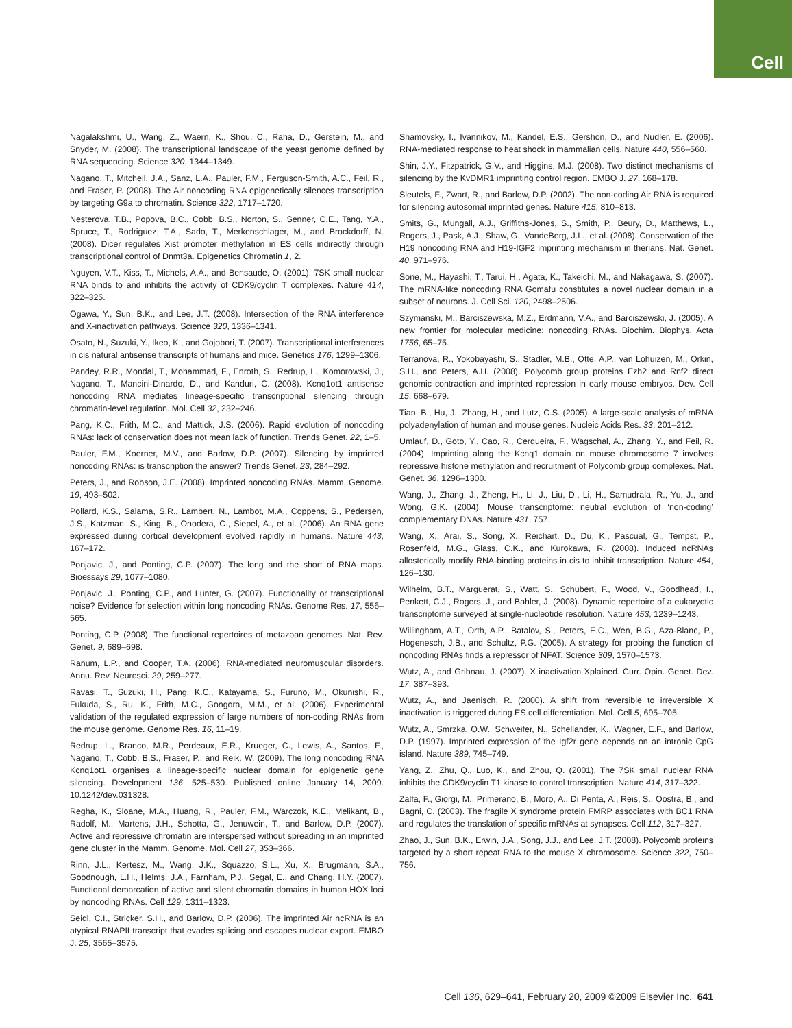Cell
Nagalakshmi, U., Wang, Z., Waern, K., Shou, C., Raha, D., Gerstein, M., and Snyder, M. (2008). The transcriptional landscape of the yeast genome defined by RNA sequencing. Science 320, 1344–1349.
Nagano, T., Mitchell, J.A., Sanz, L.A., Pauler, F.M., Ferguson-Smith, A.C., Feil, R., and Fraser, P. (2008). The Air noncoding RNA epigenetically silences transcription by targeting G9a to chromatin. Science 322, 1717–1720.
Nesterova, T.B., Popova, B.C., Cobb, B.S., Norton, S., Senner, C.E., Tang, Y.A., Spruce, T., Rodriguez, T.A., Sado, T., Merkenschlager, M., and Brockdorff, N. (2008). Dicer regulates Xist promoter methylation in ES cells indirectly through transcriptional control of Dnmt3a. Epigenetics Chromatin 1, 2.
Nguyen, V.T., Kiss, T., Michels, A.A., and Bensaude, O. (2001). 7SK small nuclear RNA binds to and inhibits the activity of CDK9/cyclin T complexes. Nature 414, 322–325.
Ogawa, Y., Sun, B.K., and Lee, J.T. (2008). Intersection of the RNA interference and X-inactivation pathways. Science 320, 1336–1341.
Osato, N., Suzuki, Y., Ikeo, K., and Gojobori, T. (2007). Transcriptional interferences in cis natural antisense transcripts of humans and mice. Genetics 176, 1299–1306.
Pandey, R.R., Mondal, T., Mohammad, F., Enroth, S., Redrup, L., Komorowski, J., Nagano, T., Mancini-Dinardo, D., and Kanduri, C. (2008). Kcnq1ot1 antisense noncoding RNA mediates lineage-specific transcriptional silencing through chromatin-level regulation. Mol. Cell 32, 232–246.
Pang, K.C., Frith, M.C., and Mattick, J.S. (2006). Rapid evolution of noncoding RNAs: lack of conservation does not mean lack of function. Trends Genet. 22, 1–5.
Pauler, F.M., Koerner, M.V., and Barlow, D.P. (2007). Silencing by imprinted noncoding RNAs: is transcription the answer? Trends Genet. 23, 284–292.
Peters, J., and Robson, J.E. (2008). Imprinted noncoding RNAs. Mamm. Genome. 19, 493–502.
Pollard, K.S., Salama, S.R., Lambert, N., Lambot, M.A., Coppens, S., Pedersen, J.S., Katzman, S., King, B., Onodera, C., Siepel, A., et al. (2006). An RNA gene expressed during cortical development evolved rapidly in humans. Nature 443, 167–172.
Ponjavic, J., and Ponting, C.P. (2007). The long and the short of RNA maps. Bioessays 29, 1077–1080.
Ponjavic, J., Ponting, C.P., and Lunter, G. (2007). Functionality or transcriptional noise? Evidence for selection within long noncoding RNAs. Genome Res. 17, 556–565.
Ponting, C.P. (2008). The functional repertoires of metazoan genomes. Nat. Rev. Genet. 9, 689–698.
Ranum, L.P., and Cooper, T.A. (2006). RNA-mediated neuromuscular disorders. Annu. Rev. Neurosci. 29, 259–277.
Ravasi, T., Suzuki, H., Pang, K.C., Katayama, S., Furuno, M., Okunishi, R., Fukuda, S., Ru, K., Frith, M.C., Gongora, M.M., et al. (2006). Experimental validation of the regulated expression of large numbers of non-coding RNAs from the mouse genome. Genome Res. 16, 11–19.
Redrup, L., Branco, M.R., Perdeaux, E.R., Krueger, C., Lewis, A., Santos, F., Nagano, T., Cobb, B.S., Fraser, P., and Reik, W. (2009). The long noncoding RNA Kcnq1ot1 organises a lineage-specific nuclear domain for epigenetic gene silencing. Development 136, 525–530. Published online January 14, 2009. 10.1242/dev.031328.
Regha, K., Sloane, M.A., Huang, R., Pauler, F.M., Warczok, K.E., Melikant, B., Radolf, M., Martens, J.H., Schotta, G., Jenuwein, T., and Barlow, D.P. (2007). Active and repressive chromatin are interspersed without spreading in an imprinted gene cluster in the Mamm. Genome. Mol. Cell 27, 353–366.
Rinn, J.L., Kertesz, M., Wang, J.K., Squazzo, S.L., Xu, X., Brugmann, S.A., Goodnough, L.H., Helms, J.A., Farnham, P.J., Segal, E., and Chang, H.Y. (2007). Functional demarcation of active and silent chromatin domains in human HOX loci by noncoding RNAs. Cell 129, 1311–1323.
Seidl, C.I., Stricker, S.H., and Barlow, D.P. (2006). The imprinted Air ncRNA is an atypical RNAPII transcript that evades splicing and escapes nuclear export. EMBO J. 25, 3565–3575.
Shamovsky, I., Ivannikov, M., Kandel, E.S., Gershon, D., and Nudler, E. (2006). RNA-mediated response to heat shock in mammalian cells. Nature 440, 556–560.
Shin, J.Y., Fitzpatrick, G.V., and Higgins, M.J. (2008). Two distinct mechanisms of silencing by the KvDMR1 imprinting control region. EMBO J. 27, 168–178.
Sleutels, F., Zwart, R., and Barlow, D.P. (2002). The non-coding Air RNA is required for silencing autosomal imprinted genes. Nature 415, 810–813.
Smits, G., Mungall, A.J., Griffiths-Jones, S., Smith, P., Beury, D., Matthews, L., Rogers, J., Pask, A.J., Shaw, G., VandeBerg, J.L., et al. (2008). Conservation of the H19 noncoding RNA and H19-IGF2 imprinting mechanism in therians. Nat. Genet. 40, 971–976.
Sone, M., Hayashi, T., Tarui, H., Agata, K., Takeichi, M., and Nakagawa, S. (2007). The mRNA-like noncoding RNA Gomafu constitutes a novel nuclear domain in a subset of neurons. J. Cell Sci. 120, 2498–2506.
Szymanski, M., Barciszewska, M.Z., Erdmann, V.A., and Barciszewski, J. (2005). A new frontier for molecular medicine: noncoding RNAs. Biochim. Biophys. Acta 1756, 65–75.
Terranova, R., Yokobayashi, S., Stadler, M.B., Otte, A.P., van Lohuizen, M., Orkin, S.H., and Peters, A.H. (2008). Polycomb group proteins Ezh2 and Rnf2 direct genomic contraction and imprinted repression in early mouse embryos. Dev. Cell 15, 668–679.
Tian, B., Hu, J., Zhang, H., and Lutz, C.S. (2005). A large-scale analysis of mRNA polyadenylation of human and mouse genes. Nucleic Acids Res. 33, 201–212.
Umlauf, D., Goto, Y., Cao, R., Cerqueira, F., Wagschal, A., Zhang, Y., and Feil, R. (2004). Imprinting along the Kcnq1 domain on mouse chromosome 7 involves repressive histone methylation and recruitment of Polycomb group complexes. Nat. Genet. 36, 1296–1300.
Wang, J., Zhang, J., Zheng, H., Li, J., Liu, D., Li, H., Samudrala, R., Yu, J., and Wong, G.K. (2004). Mouse transcriptome: neutral evolution of ‘non-coding’ complementary DNAs. Nature 431, 757.
Wang, X., Arai, S., Song, X., Reichart, D., Du, K., Pascual, G., Tempst, P., Rosenfeld, M.G., Glass, C.K., and Kurokawa, R. (2008). Induced ncRNAs allosterically modify RNA-binding proteins in cis to inhibit transcription. Nature 454, 126–130.
Wilhelm, B.T., Marguerat, S., Watt, S., Schubert, F., Wood, V., Goodhead, I., Penkett, C.J., Rogers, J., and Bahler, J. (2008). Dynamic repertoire of a eukaryotic transcriptome surveyed at single-nucleotide resolution. Nature 453, 1239–1243.
Willingham, A.T., Orth, A.P., Batalov, S., Peters, E.C., Wen, B.G., Aza-Blanc, P., Hogenesch, J.B., and Schultz, P.G. (2005). A strategy for probing the function of noncoding RNAs finds a repressor of NFAT. Science 309, 1570–1573.
Wutz, A., and Gribnau, J. (2007). X inactivation Xplained. Curr. Opin. Genet. Dev. 17, 387–393.
Wutz, A., and Jaenisch, R. (2000). A shift from reversible to irreversible X inactivation is triggered during ES cell differentiation. Mol. Cell 5, 695–705.
Wutz, A., Smrzka, O.W., Schweifer, N., Schellander, K., Wagner, E.F., and Barlow, D.P. (1997). Imprinted expression of the Igf2r gene depends on an intronic CpG island. Nature 389, 745–749.
Yang, Z., Zhu, Q., Luo, K., and Zhou, Q. (2001). The 7SK small nuclear RNA inhibits the CDK9/cyclin T1 kinase to control transcription. Nature 414, 317–322.
Zalfa, F., Giorgi, M., Primerano, B., Moro, A., Di Penta, A., Reis, S., Oostra, B., and Bagni, C. (2003). The fragile X syndrome protein FMRP associates with BC1 RNA and regulates the translation of specific mRNAs at synapses. Cell 112, 317–327.
Zhao, J., Sun, B.K., Erwin, J.A., Song, J.J., and Lee, J.T. (2008). Polycomb proteins targeted by a short repeat RNA to the mouse X chromosome. Science 322, 750–756.
Cell 136, 629–641, February 20, 2009 ©2009 Elsevier Inc. 641